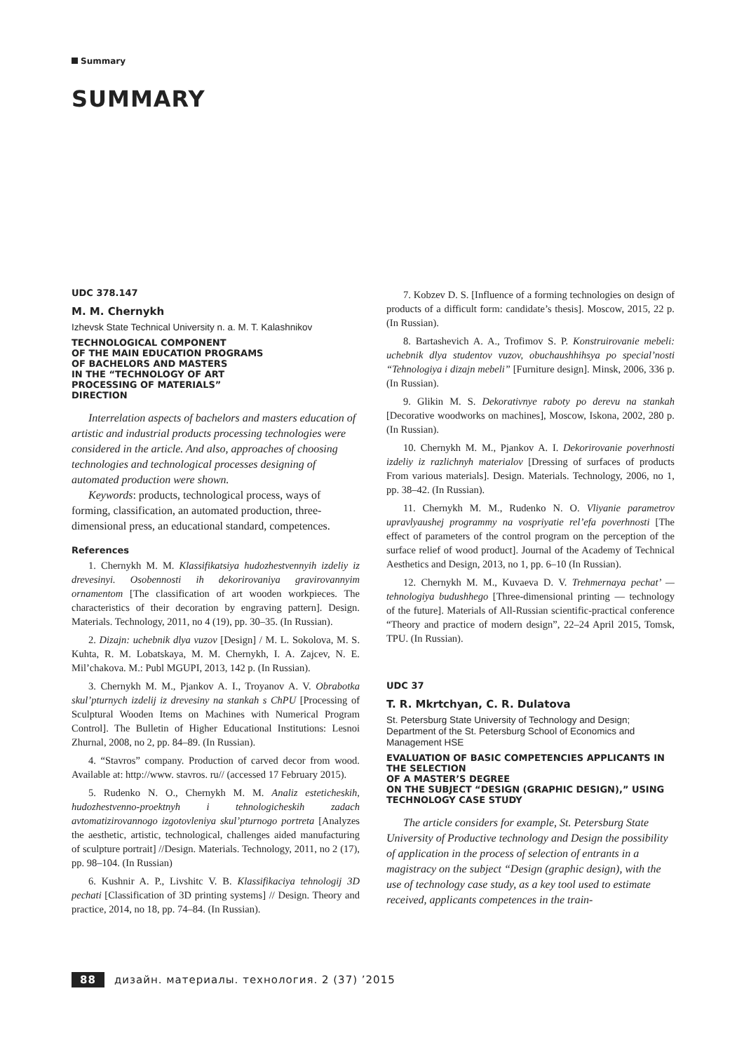Summary
SUMMARY
UDC 378.147
M. M. Chernykh
Izhevsk State Technical University n. a. M. T. Kalashnikov
TECHNOLOGICAL COMPONENT
OF THE MAIN EDUCATION PROGRAMS
OF BACHELORS AND MASTERS
IN THE “TECHNOLOGY OF ART
PROCESSING OF MATERIALS”
DIRECTION
Interrelation aspects of bachelors and masters education of artistic and industrial products processing technologies were considered in the article. And also, approaches of choosing technologies and technological processes designing of automated production were shown.
Keywords: products, technological process, ways of forming, classification, an automated production, three-dimensional press, an educational standard, competences.
References
1. Chernykh M. M. Klassifikatsiya hudozhestvennyih izdeliy iz drevesinyi. Osobennosti ih dekorirovaniya gravirovannyim ornamentom [The classification of art wooden workpieces. The characteristics of their decoration by engraving pattern]. Design. Materials. Technology, 2011, no 4 (19), pp. 30–35. (In Russian).
2. Dizajn: uchebnik dlya vuzov [Design] / M. L. Sokolova, M. S. Kuhta, R. M. Lobatskaya, M. M. Chernykh, I. A. Zajcev, N. E. Mil’chakova. M.: Publ MGUPI, 2013, 142 p. (In Russian).
3. Chernykh M. M., Pjankov A. I., Troyanov A. V. Obrabotka skul’pturnych izdelij iz drevesiny na stankah s ChPU [Processing of Sculptural Wooden Items on Machines with Numerical Program Control]. The Bulletin of Higher Educational Institutions: Lesnoi Zhurnal, 2008, no 2, pp. 84–89. (In Russian).
4. “Stavros” company. Production of carved decor from wood. Available at: http://www. stavros. ru// (accessed 17 February 2015).
5. Rudenko N. O., Chernykh M. M. Analiz esteticheskih, hudozhestvenno-proektnyh i tehnologicheskih zadach avtomatizirovannogo izgotovleniya skul’pturnogo portreta [Analyzes the aesthetic, artistic, technological, challenges aided manufacturing of sculpture portrait] //Design. Materials. Technology, 2011, no 2 (17), pp. 98–104. (In Russian)
6. Kushnir A. P., Livshitc V. B. Klassifikaciya tehnologij 3D pechati [Classification of 3D printing systems] // Design. Theory and practice, 2014, no 18, pp. 74–84. (In Russian).
7. Kobzev D. S. [Influence of a forming technologies on design of products of a difficult form: candidate’s thesis]. Moscow, 2015, 22 p. (In Russian).
8. Bartashevich A. A., Trofimov S. P. Konstruirovanie mebeli: uchebnik dlya studentov vuzov, obuchaushhihsya po special’nosti “Tehnologiya i dizajn mebeli” [Furniture design]. Minsk, 2006, 336 p. (In Russian).
9. Glikin M. S. Dekorativnye raboty po derevu na stankah [Decorative woodworks on machines], Moscow, Iskona, 2002, 280 p. (In Russian).
10. Chernykh M. M., Pjankov A. I. Dekorirovanie poverhnosti izdeliy iz razlichnyh materialov [Dressing of surfaces of products From various materials]. Design. Materials. Technology, 2006, no 1, pp. 38–42. (In Russian).
11. Chernykh M. M., Rudenko N. O. Vliyanie parametrov upravlyaushej programmy na vospriyatie rel’efa poverhnosti [The effect of parameters of the control program on the perception of the surface relief of wood product]. Journal of the Academy of Technical Aesthetics and Design, 2013, no 1, pp. 6–10 (In Russian).
12. Chernykh M. M., Kuvaeva D. V. Trehmernaya pechat’ — tehnologiya budushhego [Three-dimensional printing — technology of the future]. Materials of All-Russian scientific-practical conference “Theory and practice of modern design”, 22–24 April 2015, Tomsk, TPU. (In Russian).
UDC 37
T. R. Mkrtchyan, C. R. Dulatova
St. Petersburg State University of Technology and Design; Department of the St. Petersburg School of Economics and Management HSE
EVALUATION OF BASIC COMPETENCIES APPLICANTS IN THE SELECTION
OF A MASTER’S DEGREE
ON THE SUBJECT “DESIGN (GRAPHIC DESIGN),” USING TECHNOLOGY CASE STUDY
The article considers for example, St. Petersburg State University of Productive technology and Design the possibility of application in the process of selection of entrants in a magistracy on the subject “Design (graphic design), with the use of technology case study, as a key tool used to estimate received, applicants competences in the train-
88 дизайн. материалы. технология. 2 (37) ’2015